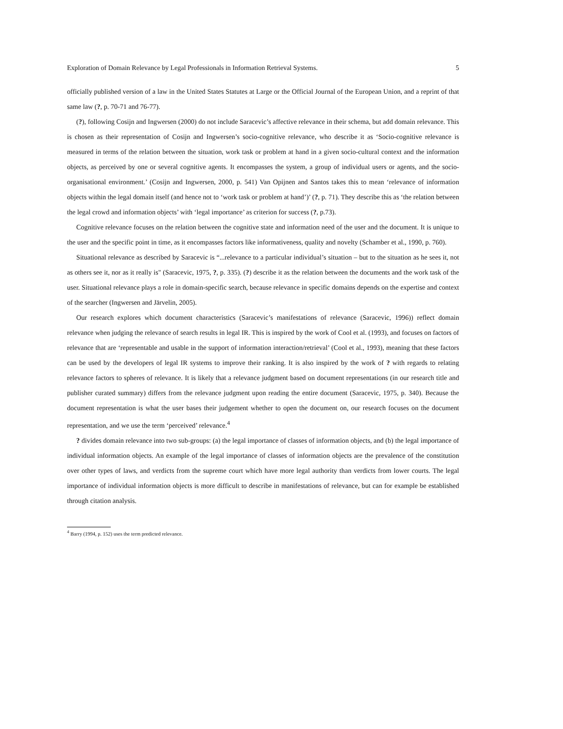Exploration of Domain Relevance by Legal Professionals in Information Retrieval Systems. 5
officially published version of a law in the United States Statutes at Large or the Official Journal of the European Union, and a reprint of that same law (?, p. 70-71 and 76-77).
(?), following Cosijn and Ingwersen (2000) do not include Saracevic’s affective relevance in their schema, but add domain relevance. This is chosen as their representation of Cosijn and Ingwersen’s socio-cognitive relevance, who describe it as ‘Socio-cognitive relevance is measured in terms of the relation between the situation, work task or problem at hand in a given socio-cultural context and the information objects, as perceived by one or several cognitive agents. It encompasses the system, a group of individual users or agents, and the socio-organisational environment.’ (Cosijn and Ingwersen, 2000, p. 541) Van Opijnen and Santos takes this to mean ‘relevance of information objects within the legal domain itself (and hence not to ‘work task or problem at hand’)’ (?, p. 71). They describe this as ‘the relation between the legal crowd and information objects’ with ‘legal importance’ as criterion for success (?, p.73).
Cognitive relevance focuses on the relation between the cognitive state and information need of the user and the document. It is unique to the user and the specific point in time, as it encompasses factors like informativeness, quality and novelty (Schamber et al., 1990, p. 760).
Situational relevance as described by Saracevic is “...relevance to a particular individual’s situation – but to the situation as he sees it, not as others see it, nor as it really is" (Saracevic, 1975, ?, p. 335). (?) describe it as the relation between the documents and the work task of the user. Situational relevance plays a role in domain-specific search, because relevance in specific domains depends on the expertise and context of the searcher (Ingwersen and Järvelin, 2005).
Our research explores which document characteristics (Saracevic’s manifestations of relevance (Saracevic, 1996)) reflect domain relevance when judging the relevance of search results in legal IR. This is inspired by the work of Cool et al. (1993), and focuses on factors of relevance that are ‘representable and usable in the support of information interaction/retrieval’ (Cool et al., 1993), meaning that these factors can be used by the developers of legal IR systems to improve their ranking. It is also inspired by the work of ? with regards to relating relevance factors to spheres of relevance. It is likely that a relevance judgment based on document representations (in our research title and publisher curated summary) differs from the relevance judgment upon reading the entire document (Saracevic, 1975, p. 340). Because the document representation is what the user bases their judgement whether to open the document on, our research focuses on the document representation, and we use the term ‘perceived’ relevance.<sup>4</sup>
? divides domain relevance into two sub-groups: (a) the legal importance of classes of information objects, and (b) the legal importance of individual information objects. An example of the legal importance of classes of information objects are the prevalence of the constitution over other types of laws, and verdicts from the supreme court which have more legal authority than verdicts from lower courts. The legal importance of individual information objects is more difficult to describe in manifestations of relevance, but can for example be established through citation analysis.
<sup>4</sup> Barry (1994, p. 152) uses the term predicted relevance.